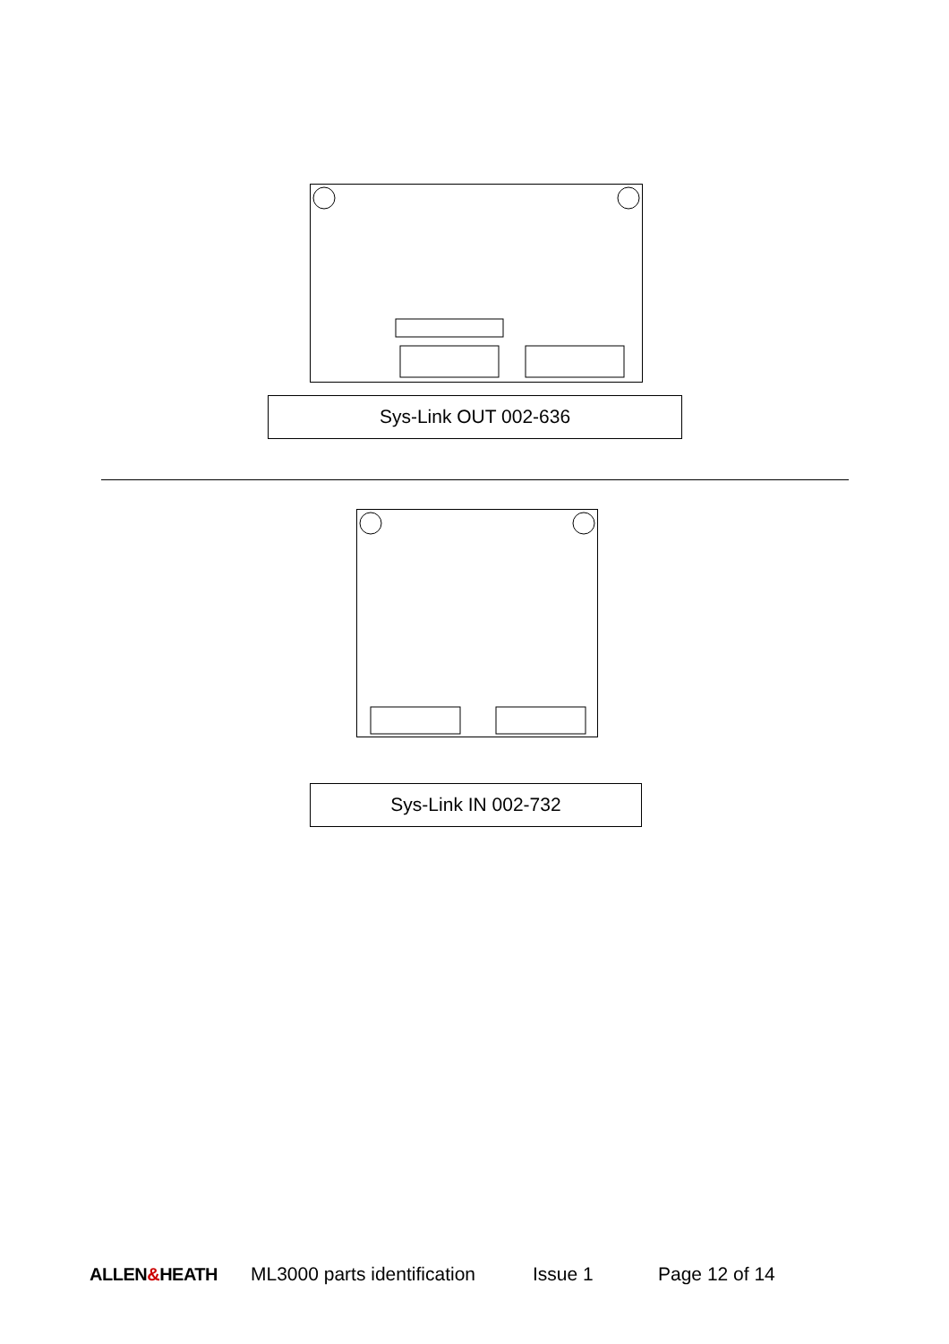Sys-Link OUT 002-636
Sys-Link IN 002-732
ALLEN&HEATH ML3000 parts identification Issue 1 Page 12 of 14